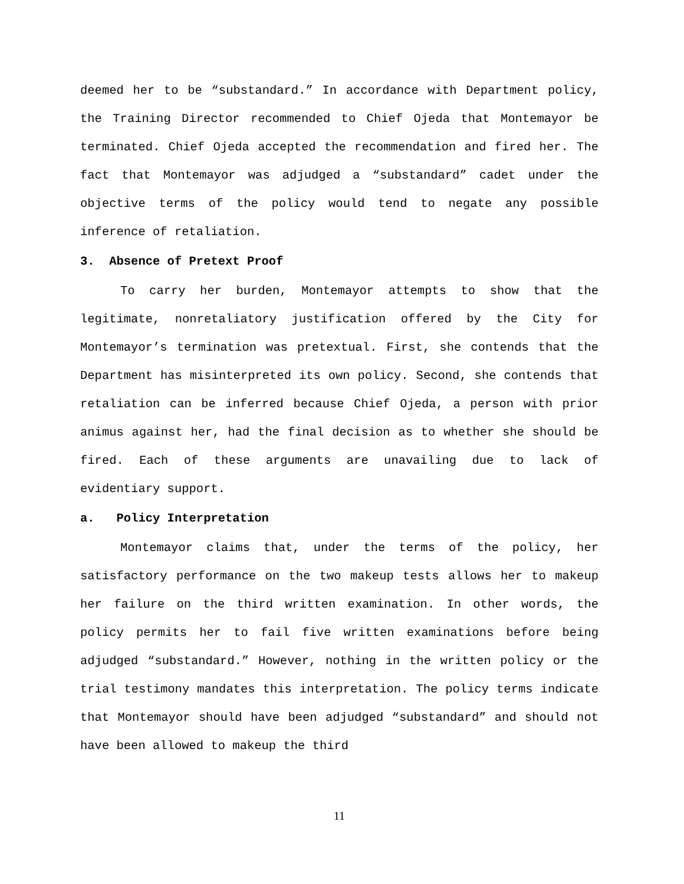deemed her to be “substandard.” In accordance with Department policy, the Training Director recommended to Chief Ojeda that Montemayor be terminated. Chief Ojeda accepted the recommendation and fired her. The fact that Montemayor was adjudged a “substandard” cadet under the objective terms of the policy would tend to negate any possible inference of retaliation.
3. Absence of Pretext Proof
To carry her burden, Montemayor attempts to show that the legitimate, nonretaliatory justification offered by the City for Montemayor’s termination was pretextual. First, she contends that the Department has misinterpreted its own policy. Second, she contends that retaliation can be inferred because Chief Ojeda, a person with prior animus against her, had the final decision as to whether she should be fired. Each of these arguments are unavailing due to lack of evidentiary support.
a. Policy Interpretation
Montemayor claims that, under the terms of the policy, her satisfactory performance on the two makeup tests allows her to makeup her failure on the third written examination. In other words, the policy permits her to fail five written examinations before being adjudged “substandard.” However, nothing in the written policy or the trial testimony mandates this interpretation. The policy terms indicate that Montemayor should have been adjudged “substandard” and should not have been allowed to makeup the third
11